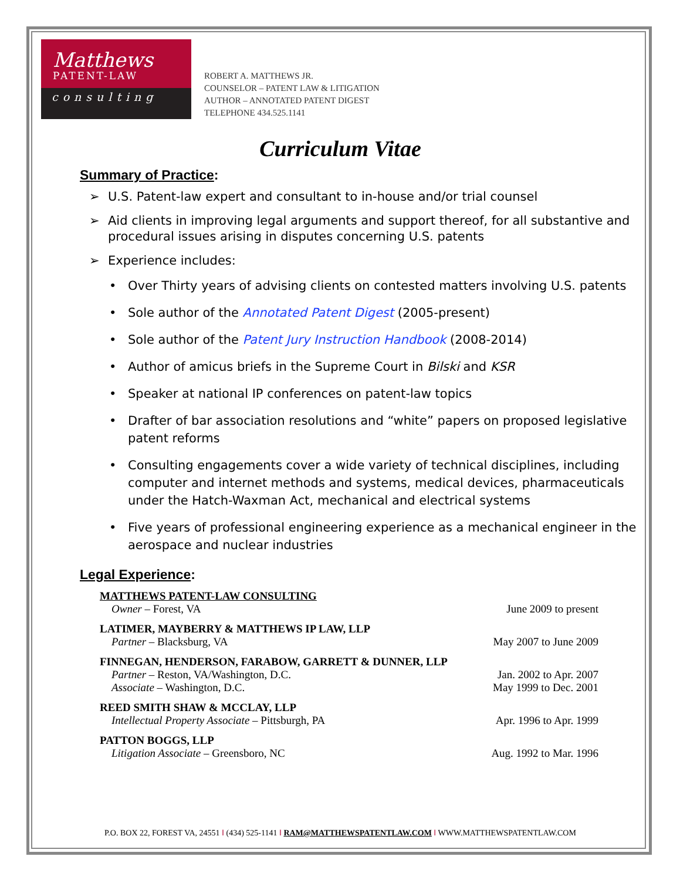Matthews
PATENT-LAW
consulting
ROBERT A. MATTHEWS JR.
COUNSELOR – PATENT LAW & LITIGATION
AUTHOR – ANNOTATED PATENT DIGEST
TELEPHONE 434.525.1141
Curriculum Vitae
Summary of Practice:
➢ U.S. Patent-law expert and consultant to in-house and/or trial counsel
➢ Aid clients in improving legal arguments and support thereof, for all substantive and procedural issues arising in disputes concerning U.S. patents
➢ Experience includes:
• Over Thirty years of advising clients on contested matters involving U.S. patents
• Sole author of the Annotated Patent Digest (2005-present)
• Sole author of the Patent Jury Instruction Handbook (2008-2014)
• Author of amicus briefs in the Supreme Court in Bilski and KSR
• Speaker at national IP conferences on patent-law topics
• Drafter of bar association resolutions and “white” papers on proposed legislative patent reforms
• Consulting engagements cover a wide variety of technical disciplines, including computer and internet methods and systems, medical devices, pharmaceuticals under the Hatch-Waxman Act, mechanical and electrical systems
• Five years of professional engineering experience as a mechanical engineer in the aerospace and nuclear industries
Legal Experience:
MATTHEWS PATENT-LAW CONSULTING
Owner – Forest, VA June 2009 to present
LATIMER, MAYBERRY & MATTHEWS IP LAW, LLP
Partner – Blacksburg, VA May 2007 to June 2009
FINNEGAN, HENDERSON, FARABOW, GARRETT & DUNNER, LLP
Partner – Reston, VA/Washington, D.C. Jan. 2002 to Apr. 2007
Associate – Washington, D.C. May 1999 to Dec. 2001
REED SMITH SHAW & MCCLAY, LLP
Intellectual Property Associate – Pittsburgh, PA Apr. 1996 to Apr. 1999
PATTON BOGGS, LLP
Litigation Associate – Greensboro, NC Aug. 1992 to Mar. 1996
P.O. BOX 22, FOREST VA, 24551 ‖ (434) 525-1141 ‖ RAM@MATTHEWSPATENTLAW.COM ‖ WWW.MATTHEWSPATENTLAW.COM